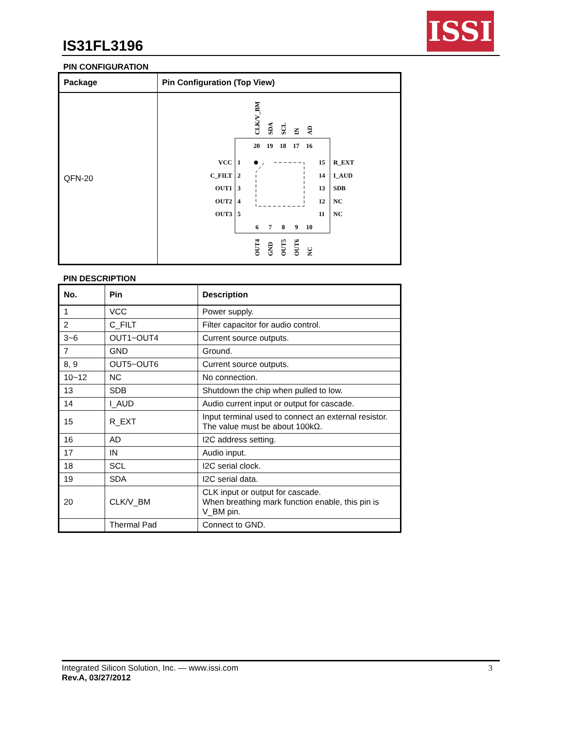IS31FL3196
ISSI
PIN CONFIGURATION
| Package | Pin Configuration (Top View) |
| --- | --- |
| QFN-20 | VCC C_FILT OUT1 OUT2 OUT3 1 2 3 4 5 15 14 13 12 11 R_EXT I_AUD SDB NC NC 20 19 18 17 16 6 7 8 9 10 CLK/V_BM SDA SCL IN AD OUT4 GND OUT5 OUT6 NC |
PIN DESCRIPTION
| No. | Pin | Description |
| --- | --- | --- |
| 1 | VCC | Power supply. |
| 2 | C_FILT | Filter capacitor for audio control. |
| 3~6 | OUT1~OUT4 | Current source outputs. |
| 7 | GND | Ground. |
| 8, 9 | OUT5~OUT6 | Current source outputs. |
| 10~12 | NC | No connection. |
| 13 | SDB | Shutdown the chip when pulled to low. |
| 14 | I_AUD | Audio current input or output for cascade. |
| 15 | R_EXT | Input terminal used to connect an external resistor. The value must be about 100kΩ. |
| 16 | AD | I2C address setting. |
| 17 | IN | Audio input. |
| 18 | SCL | I2C serial clock. |
| 19 | SDA | I2C serial data. |
| 20 | CLK/V_BM | CLK input or output for cascade. When breathing mark function enable, this pin is V_BM pin. |
| | Thermal Pad | Connect to GND. |
Integrated Silicon Solution, Inc. — www.issi.com
Rev.A, 03/27/2012
3